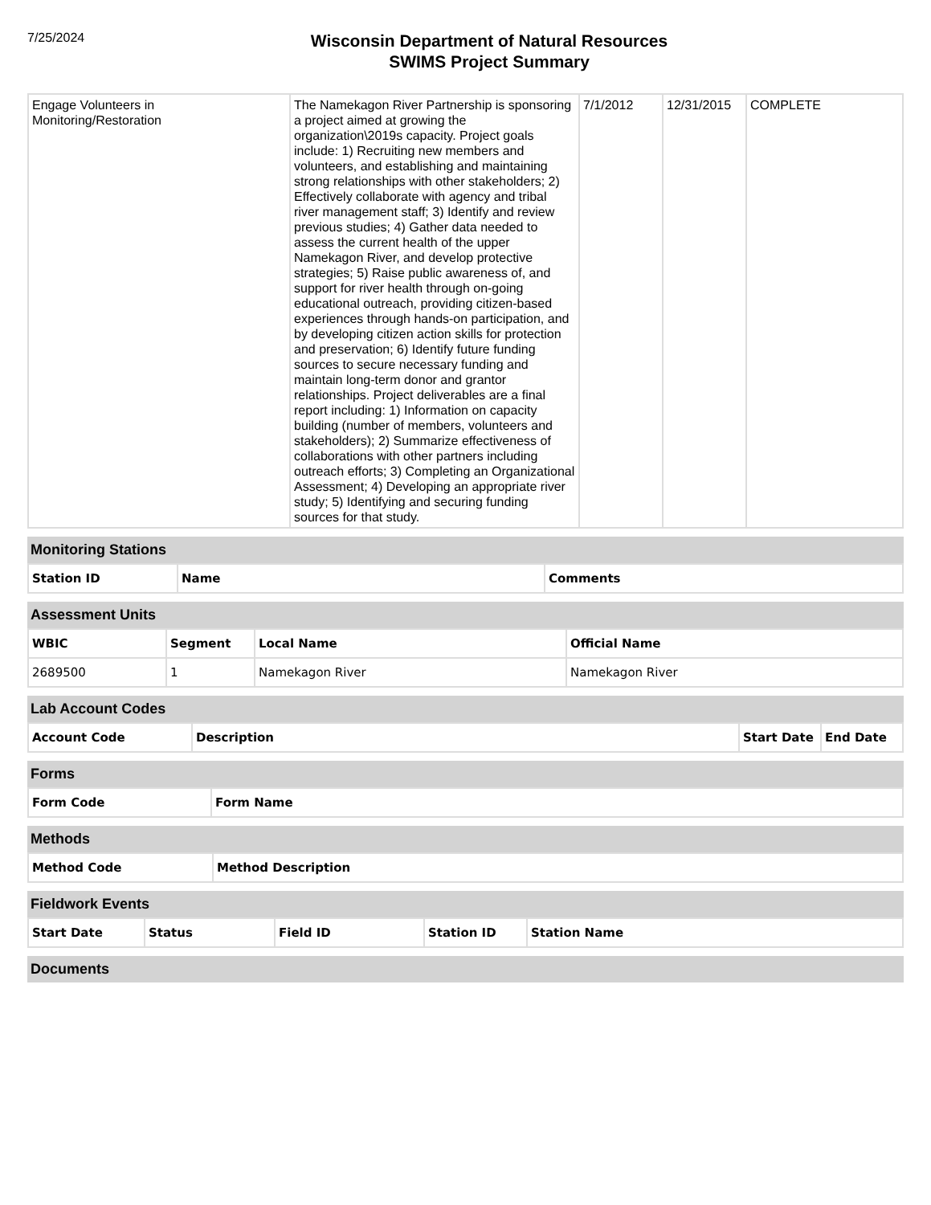7/25/2024
Wisconsin Department of Natural Resources
SWIMS Project Summary
| Engage Volunteers in Monitoring/Restoration | The Namekagon River Partnership is sponsoring a project aimed at growing the organization\2019s capacity. Project goals include: 1) Recruiting new members and volunteers, and establishing and maintaining strong relationships with other stakeholders; 2) Effectively collaborate with agency and tribal river management staff; 3) Identify and review previous studies; 4) Gather data needed to assess the current health of the upper Namekagon River, and develop protective strategies; 5) Raise public awareness of, and support for river health through on-going educational outreach, providing citizen-based experiences through hands-on participation, and by developing citizen action skills for protection and preservation; 6) Identify future funding sources to secure necessary funding and maintain long-term donor and grantor relationships. Project deliverables are a final report including: 1) Information on capacity building (number of members, volunteers and stakeholders); 2) Summarize effectiveness of collaborations with other partners including outreach efforts; 3) Completing an Organizational Assessment; 4) Developing an appropriate river study; 5) Identifying and securing funding sources for that study. | 7/1/2012 | 12/31/2015 | COMPLETE |
Monitoring Stations
| Station ID | Name | Comments |
| --- | --- | --- |
Assessment Units
| WBIC | Segment | Local Name | Official Name |
| --- | --- | --- | --- |
| 2689500 | 1 | Namekagon River | Namekagon River |
Lab Account Codes
| Account Code | Description | Start Date | End Date |
| --- | --- | --- | --- |
Forms
| Form Code | Form Name |
| --- | --- |
Methods
| Method Code | Method Description |
| --- | --- |
Fieldwork Events
| Start Date | Status | Field ID | Station ID | Station Name |
| --- | --- | --- | --- | --- |
Documents